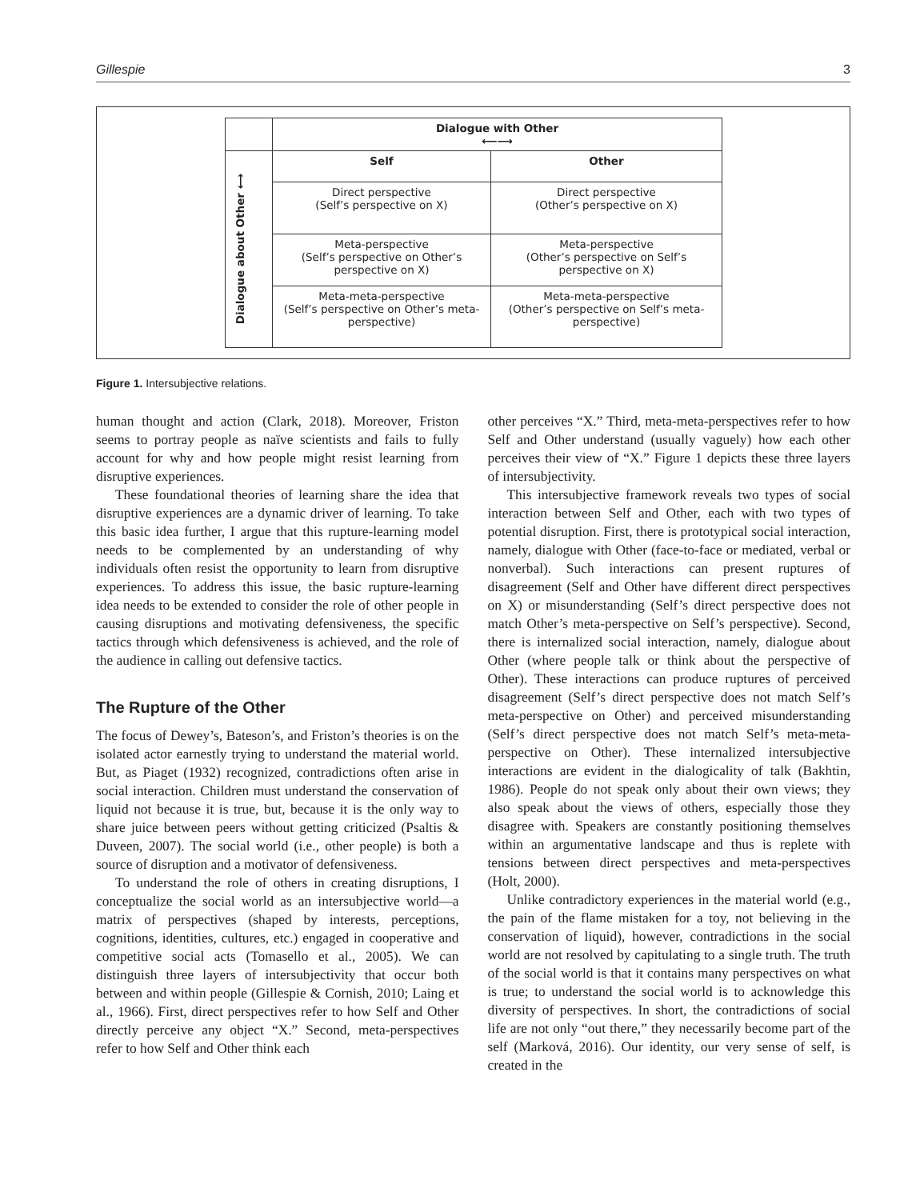Gillespie 3
| | Dialogue with Other ⟵⟶ | |
| Dialogue about Other ⟷ | Self | Other |
| | Direct perspective (Self’s perspective on X) | Direct perspective (Other’s perspective on X) |
| | Meta-perspective (Self’s perspective on Other’s perspective on X) | Meta-perspective (Other’s perspective on Self’s perspective on X) |
| | Meta-meta-perspective (Self’s perspective on Other’s meta-perspective) | Meta-meta-perspective (Other’s perspective on Self’s meta-perspective) |
Figure 1. Intersubjective relations.
human thought and action (Clark, 2018). Moreover, Friston seems to portray people as naïve scientists and fails to fully account for why and how people might resist learning from disruptive experiences.
These foundational theories of learning share the idea that disruptive experiences are a dynamic driver of learning. To take this basic idea further, I argue that this rupture-learning model needs to be complemented by an understanding of why individuals often resist the opportunity to learn from disruptive experiences. To address this issue, the basic rupture-learning idea needs to be extended to consider the role of other people in causing disruptions and motivating defensiveness, the specific tactics through which defensiveness is achieved, and the role of the audience in calling out defensive tactics.
The Rupture of the Other
The focus of Dewey’s, Bateson’s, and Friston’s theories is on the isolated actor earnestly trying to understand the material world. But, as Piaget (1932) recognized, contradictions often arise in social interaction. Children must understand the conservation of liquid not because it is true, but, because it is the only way to share juice between peers without getting criticized (Psaltis & Duveen, 2007). The social world (i.e., other people) is both a source of disruption and a motivator of defensiveness.
To understand the role of others in creating disruptions, I conceptualize the social world as an intersubjective world—a matrix of perspectives (shaped by interests, perceptions, cognitions, identities, cultures, etc.) engaged in cooperative and competitive social acts (Tomasello et al., 2005). We can distinguish three layers of intersubjectivity that occur both between and within people (Gillespie & Cornish, 2010; Laing et al., 1966). First, direct perspectives refer to how Self and Other directly perceive any object “X.” Second, meta-perspectives refer to how Self and Other think each
other perceives “X.” Third, meta-meta-perspectives refer to how Self and Other understand (usually vaguely) how each other perceives their view of “X.” Figure 1 depicts these three layers of intersubjectivity.
This intersubjective framework reveals two types of social interaction between Self and Other, each with two types of potential disruption. First, there is prototypical social interaction, namely, dialogue with Other (face-to-face or mediated, verbal or nonverbal). Such interactions can present ruptures of disagreement (Self and Other have different direct perspectives on X) or misunderstanding (Self’s direct perspective does not match Other’s meta-perspective on Self’s perspective). Second, there is internalized social interaction, namely, dialogue about Other (where people talk or think about the perspective of Other). These interactions can produce ruptures of perceived disagreement (Self’s direct perspective does not match Self’s meta-perspective on Other) and perceived misunderstanding (Self’s direct perspective does not match Self’s meta-meta-perspective on Other). These internalized intersubjective interactions are evident in the dialogicality of talk (Bakhtin, 1986). People do not speak only about their own views; they also speak about the views of others, especially those they disagree with. Speakers are constantly positioning themselves within an argumentative landscape and thus is replete with tensions between direct perspectives and meta-perspectives (Holt, 2000).
Unlike contradictory experiences in the material world (e.g., the pain of the flame mistaken for a toy, not believing in the conservation of liquid), however, contradictions in the social world are not resolved by capitulating to a single truth. The truth of the social world is that it contains many perspectives on what is true; to understand the social world is to acknowledge this diversity of perspectives. In short, the contradictions of social life are not only “out there,” they necessarily become part of the self (Marková, 2016). Our identity, our very sense of self, is created in the